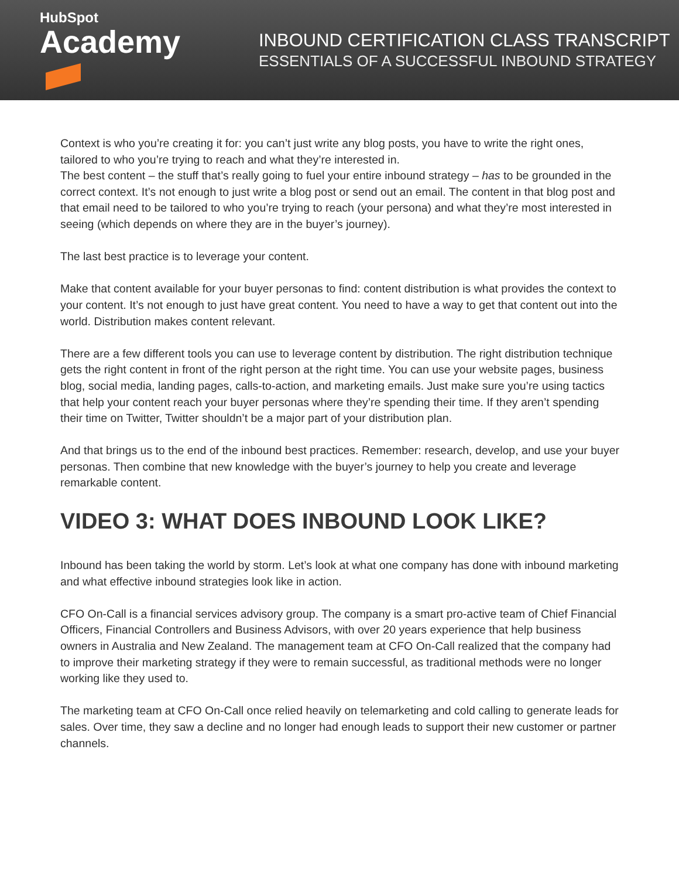HubSpot
Academy
INBOUND CERTIFICATION CLASS TRANSCRIPT
ESSENTIALS OF A SUCCESSFUL INBOUND STRATEGY
Context is who you’re creating it for: you can’t just write any blog posts, you have to write the right ones, tailored to who you’re trying to reach and what they’re interested in.
The best content – the stuff that’s really going to fuel your entire inbound strategy – has to be grounded in the correct context. It’s not enough to just write a blog post or send out an email. The content in that blog post and that email need to be tailored to who you’re trying to reach (your persona) and what they’re most interested in seeing (which depends on where they are in the buyer’s journey).
The last best practice is to leverage your content.
Make that content available for your buyer personas to find: content distribution is what provides the context to your content. It’s not enough to just have great content. You need to have a way to get that content out into the world. Distribution makes content relevant.
There are a few different tools you can use to leverage content by distribution. The right distribution technique gets the right content in front of the right person at the right time. You can use your website pages, business blog, social media, landing pages, calls-to-action, and marketing emails. Just make sure you’re using tactics that help your content reach your buyer personas where they’re spending their time. If they aren’t spending their time on Twitter, Twitter shouldn’t be a major part of your distribution plan.
And that brings us to the end of the inbound best practices. Remember: research, develop, and use your buyer personas. Then combine that new knowledge with the buyer’s journey to help you create and leverage remarkable content.
VIDEO 3: WHAT DOES INBOUND LOOK LIKE?
Inbound has been taking the world by storm. Let’s look at what one company has done with inbound marketing and what effective inbound strategies look like in action.
CFO On-Call is a financial services advisory group. The company is a smart pro-active team of Chief Financial Officers, Financial Controllers and Business Advisors, with over 20 years experience that help business owners in Australia and New Zealand. The management team at CFO On-Call realized that the company had to improve their marketing strategy if they were to remain successful, as traditional methods were no longer working like they used to.
The marketing team at CFO On-Call once relied heavily on telemarketing and cold calling to generate leads for sales. Over time, they saw a decline and no longer had enough leads to support their new customer or partner channels.